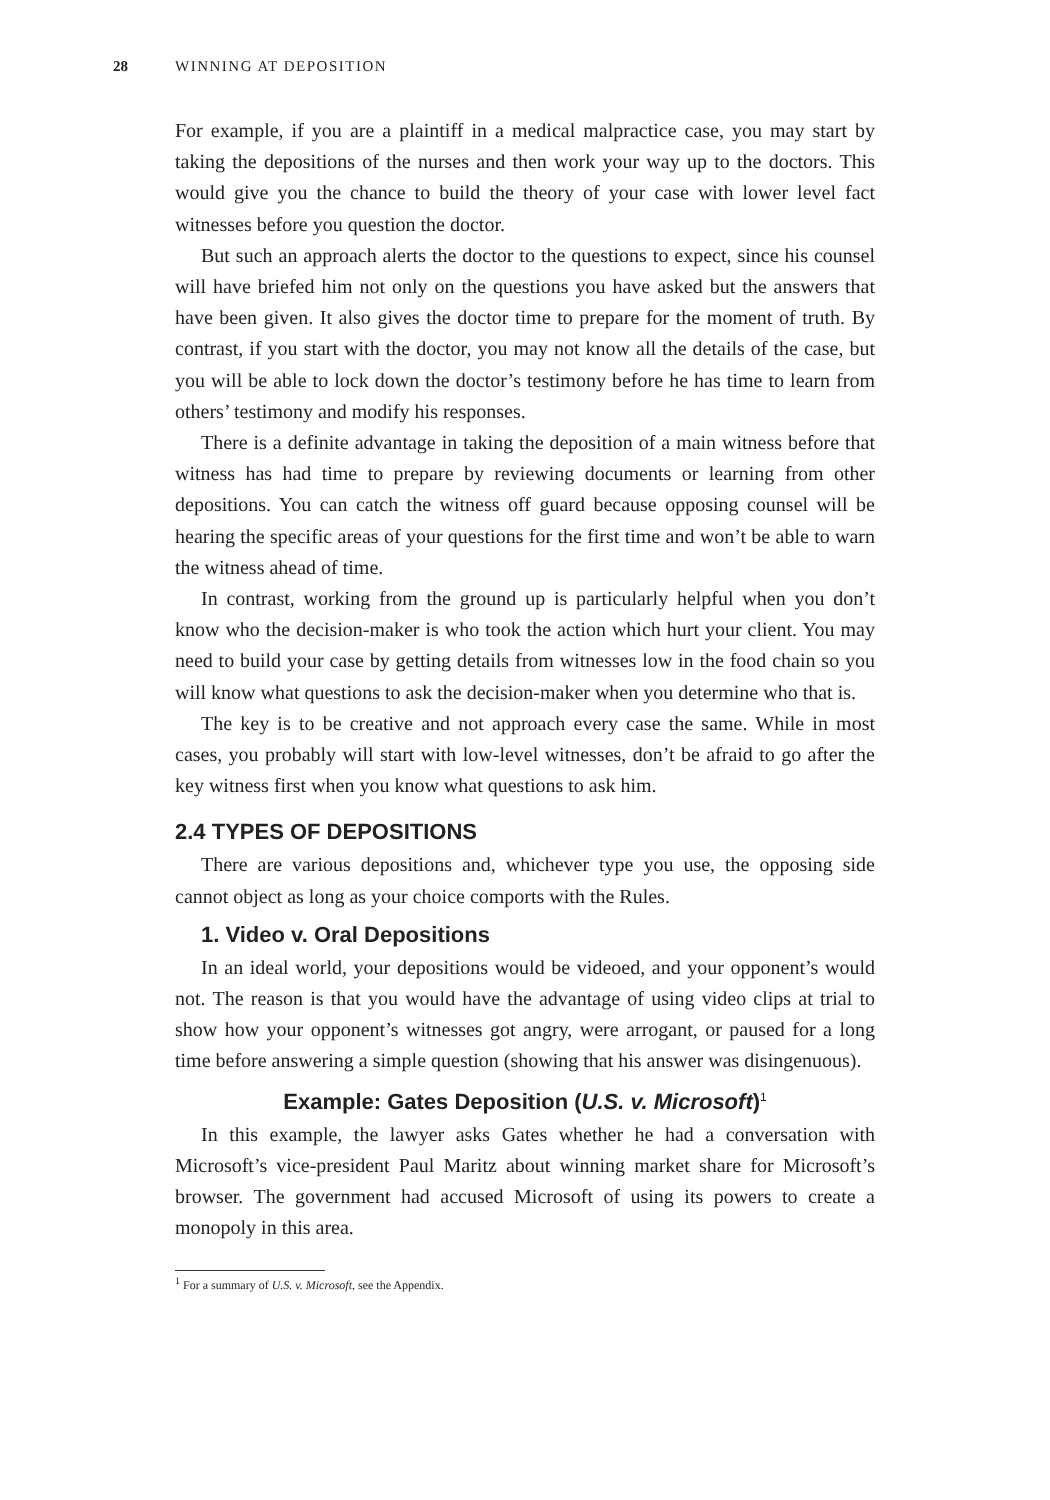28 WINNING AT DEPOSITION
For example, if you are a plaintiff in a medical malpractice case, you may start by taking the depositions of the nurses and then work your way up to the doctors. This would give you the chance to build the theory of your case with lower level fact witnesses before you question the doctor.
But such an approach alerts the doctor to the questions to expect, since his counsel will have briefed him not only on the questions you have asked but the answers that have been given. It also gives the doctor time to prepare for the moment of truth. By contrast, if you start with the doctor, you may not know all the details of the case, but you will be able to lock down the doctor’s testimony before he has time to learn from others’ testimony and modify his responses.
There is a definite advantage in taking the deposition of a main witness before that witness has had time to prepare by reviewing documents or learning from other depositions. You can catch the witness off guard because opposing counsel will be hearing the specific areas of your questions for the first time and won’t be able to warn the witness ahead of time.
In contrast, working from the ground up is particularly helpful when you don’t know who the decision-maker is who took the action which hurt your client. You may need to build your case by getting details from witnesses low in the food chain so you will know what questions to ask the decision-maker when you determine who that is.
The key is to be creative and not approach every case the same. While in most cases, you probably will start with low-level witnesses, don’t be afraid to go after the key witness first when you know what questions to ask him.
2.4 TYPES OF DEPOSITIONS
There are various depositions and, whichever type you use, the opposing side cannot object as long as your choice comports with the Rules.
1. Video v. Oral Depositions
In an ideal world, your depositions would be videoed, and your opponent’s would not. The reason is that you would have the advantage of using video clips at trial to show how your opponent’s witnesses got angry, were arrogant, or paused for a long time before answering a simple question (showing that his answer was disingenuous).
Example: Gates Deposition (U.S. v. Microsoft)<sup>1</sup>
In this example, the lawyer asks Gates whether he had a conversation with Microsoft’s vice-president Paul Maritz about winning market share for Microsoft’s browser. The government had accused Microsoft of using its powers to create a monopoly in this area.
<sup>1</sup> For a summary of U.S. v. Microsoft, see the Appendix.